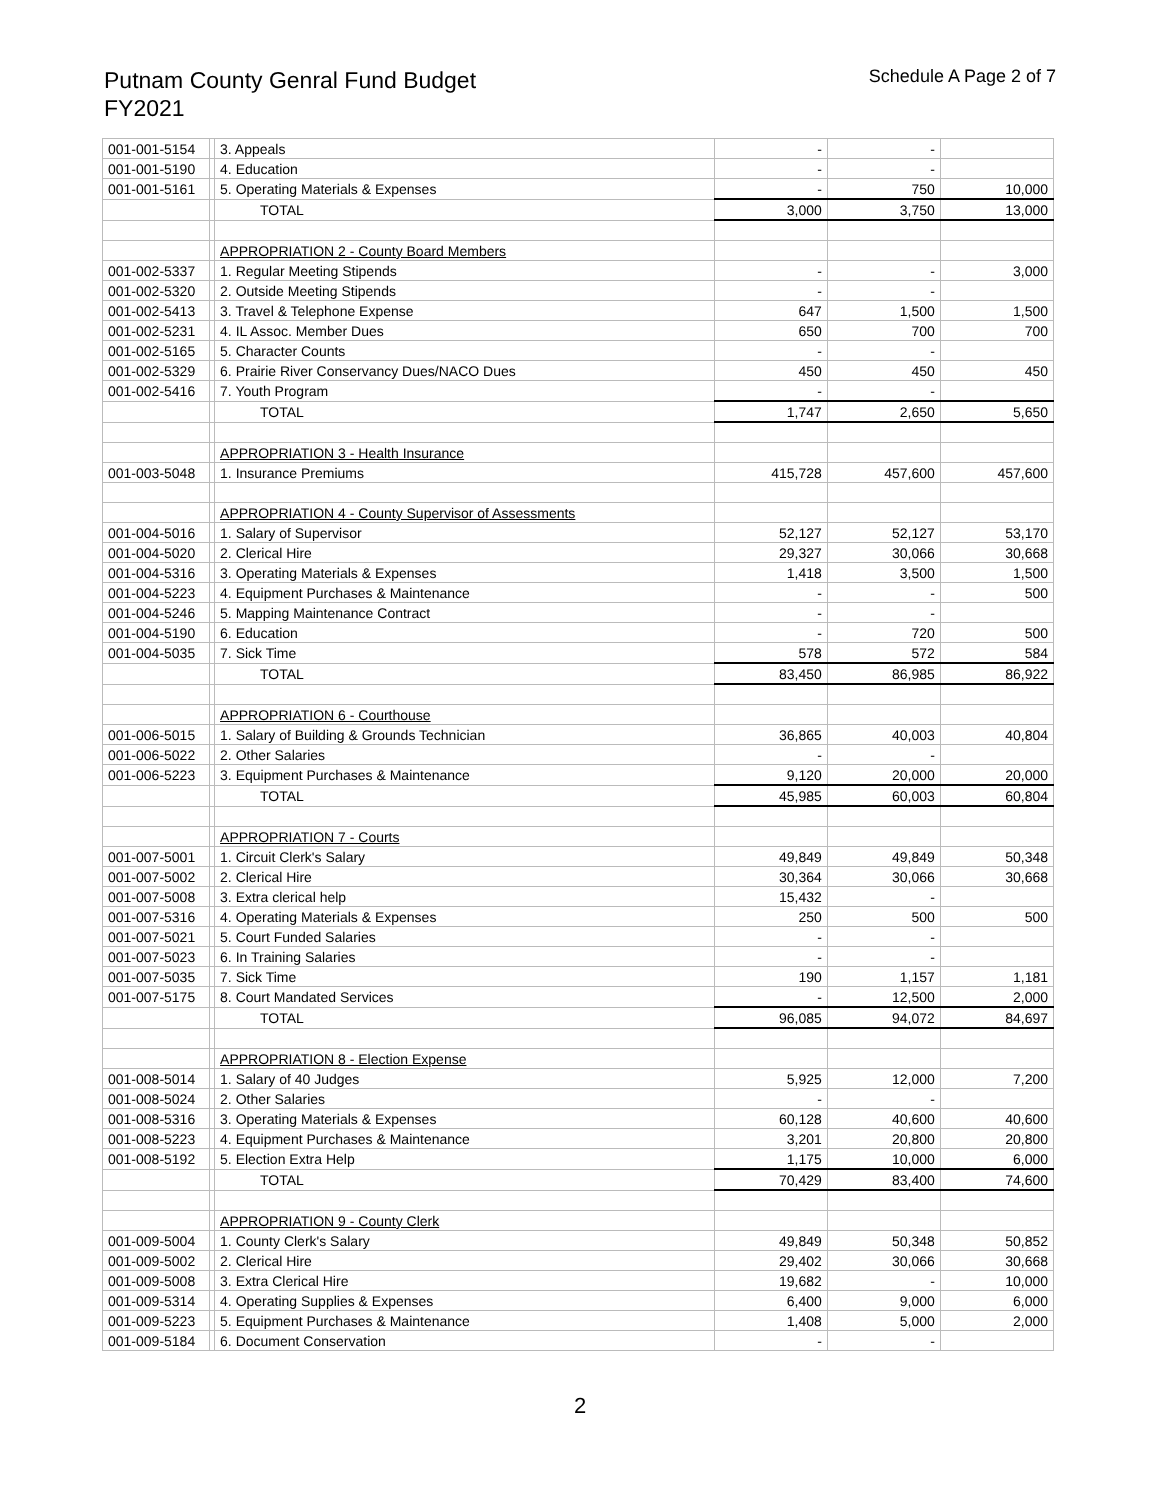Putnam County Genral Fund Budget
FY2021
Schedule A Page 2 of 7
| 001-001-5154 | | 3. Appeals | - | - | |
| 001-001-5190 | | 4. Education | - | - | |
| 001-001-5161 | | 5. Operating Materials & Expenses | - | 750 | 10,000 |
| | | TOTAL | 3,000 | 3,750 | 13,000 |
| | | APPROPRIATION 2 - County Board Members | | | |
| 001-002-5337 | | 1. Regular Meeting Stipends | - | - | 3,000 |
| 001-002-5320 | | 2. Outside Meeting Stipends | - | - | |
| 001-002-5413 | | 3. Travel & Telephone Expense | 647 | 1,500 | 1,500 |
| 001-002-5231 | | 4. IL Assoc. Member Dues | 650 | 700 | 700 |
| 001-002-5165 | | 5. Character Counts | - | - | |
| 001-002-5329 | | 6. Prairie River Conservancy Dues/NACO Dues | 450 | 450 | 450 |
| 001-002-5416 | | 7. Youth Program | - | - | |
| | | TOTAL | 1,747 | 2,650 | 5,650 |
| | | APPROPRIATION 3 - Health Insurance | | | |
| 001-003-5048 | | 1. Insurance Premiums | 415,728 | 457,600 | 457,600 |
| | | APPROPRIATION 4 - County Supervisor of Assessments | | | |
| 001-004-5016 | | 1. Salary of Supervisor | 52,127 | 52,127 | 53,170 |
| 001-004-5020 | | 2. Clerical Hire | 29,327 | 30,066 | 30,668 |
| 001-004-5316 | | 3. Operating Materials & Expenses | 1,418 | 3,500 | 1,500 |
| 001-004-5223 | | 4. Equipment Purchases & Maintenance | - | - | 500 |
| 001-004-5246 | | 5. Mapping Maintenance Contract | - | - | |
| 001-004-5190 | | 6. Education | - | 720 | 500 |
| 001-004-5035 | | 7. Sick Time | 578 | 572 | 584 |
| | | TOTAL | 83,450 | 86,985 | 86,922 |
| | | APPROPRIATION 6 - Courthouse | | | |
| 001-006-5015 | | 1. Salary of Building & Grounds Technician | 36,865 | 40,003 | 40,804 |
| 001-006-5022 | | 2. Other Salaries | - | - | |
| 001-006-5223 | | 3. Equipment Purchases & Maintenance | 9,120 | 20,000 | 20,000 |
| | | TOTAL | 45,985 | 60,003 | 60,804 |
| | | APPROPRIATION 7 - Courts | | | |
| 001-007-5001 | | 1. Circuit Clerk's Salary | 49,849 | 49,849 | 50,348 |
| 001-007-5002 | | 2. Clerical Hire | 30,364 | 30,066 | 30,668 |
| 001-007-5008 | | 3. Extra clerical help | 15,432 | - | |
| 001-007-5316 | | 4. Operating Materials & Expenses | 250 | 500 | 500 |
| 001-007-5021 | | 5. Court Funded Salaries | - | - | |
| 001-007-5023 | | 6. In Training Salaries | - | - | |
| 001-007-5035 | | 7. Sick Time | 190 | 1,157 | 1,181 |
| 001-007-5175 | | 8. Court Mandated Services | - | 12,500 | 2,000 |
| | | TOTAL | 96,085 | 94,072 | 84,697 |
| | | APPROPRIATION 8 - Election Expense | | | |
| 001-008-5014 | | 1. Salary of 40 Judges | 5,925 | 12,000 | 7,200 |
| 001-008-5024 | | 2. Other Salaries | - | - | |
| 001-008-5316 | | 3. Operating Materials & Expenses | 60,128 | 40,600 | 40,600 |
| 001-008-5223 | | 4. Equipment Purchases & Maintenance | 3,201 | 20,800 | 20,800 |
| 001-008-5192 | | 5. Election Extra Help | 1,175 | 10,000 | 6,000 |
| | | TOTAL | 70,429 | 83,400 | 74,600 |
| | | APPROPRIATION 9 - County Clerk | | | |
| 001-009-5004 | | 1. County Clerk's Salary | 49,849 | 50,348 | 50,852 |
| 001-009-5002 | | 2. Clerical Hire | 29,402 | 30,066 | 30,668 |
| 001-009-5008 | | 3. Extra Clerical Hire | 19,682 | - | 10,000 |
| 001-009-5314 | | 4. Operating Supplies & Expenses | 6,400 | 9,000 | 6,000 |
| 001-009-5223 | | 5. Equipment Purchases & Maintenance | 1,408 | 5,000 | 2,000 |
| 001-009-5184 | | 6. Document Conservation | - | - | |
2